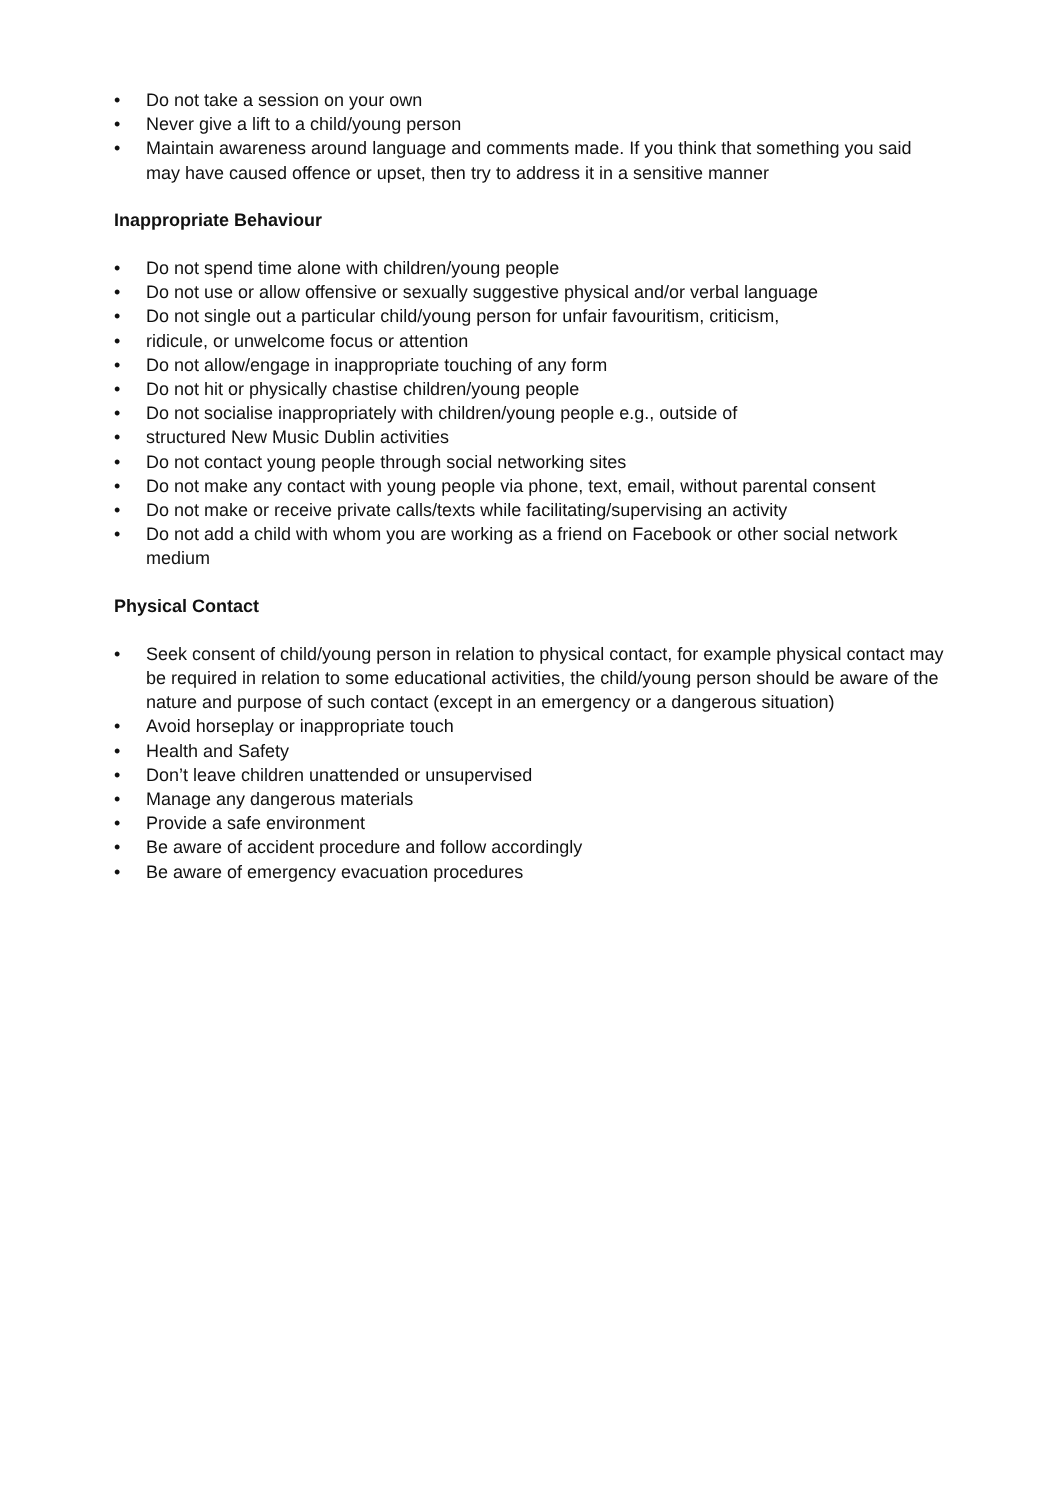• Do not take a session on your own
• Never give a lift to a child/young person
• Maintain awareness around language and comments made. If you think that something you said may have caused offence or upset, then try to address it in a sensitive manner
Inappropriate Behaviour
• Do not spend time alone with children/young people
• Do not use or allow offensive or sexually suggestive physical and/or verbal language
• Do not single out a particular child/young person for unfair favouritism, criticism,
• ridicule, or unwelcome focus or attention
• Do not allow/engage in inappropriate touching of any form
• Do not hit or physically chastise children/young people
• Do not socialise inappropriately with children/young people e.g., outside of
• structured New Music Dublin activities
• Do not contact young people through social networking sites
• Do not make any contact with young people via phone, text, email, without parental consent
• Do not make or receive private calls/texts while facilitating/supervising an activity
• Do not add a child with whom you are working as a friend on Facebook or other social network medium
Physical Contact
• Seek consent of child/young person in relation to physical contact, for example physical contact may be required in relation to some educational activities, the child/young person should be aware of the nature and purpose of such contact (except in an emergency or a dangerous situation)
• Avoid horseplay or inappropriate touch
• Health and Safety
• Don’t leave children unattended or unsupervised
• Manage any dangerous materials
• Provide a safe environment
• Be aware of accident procedure and follow accordingly
• Be aware of emergency evacuation procedures